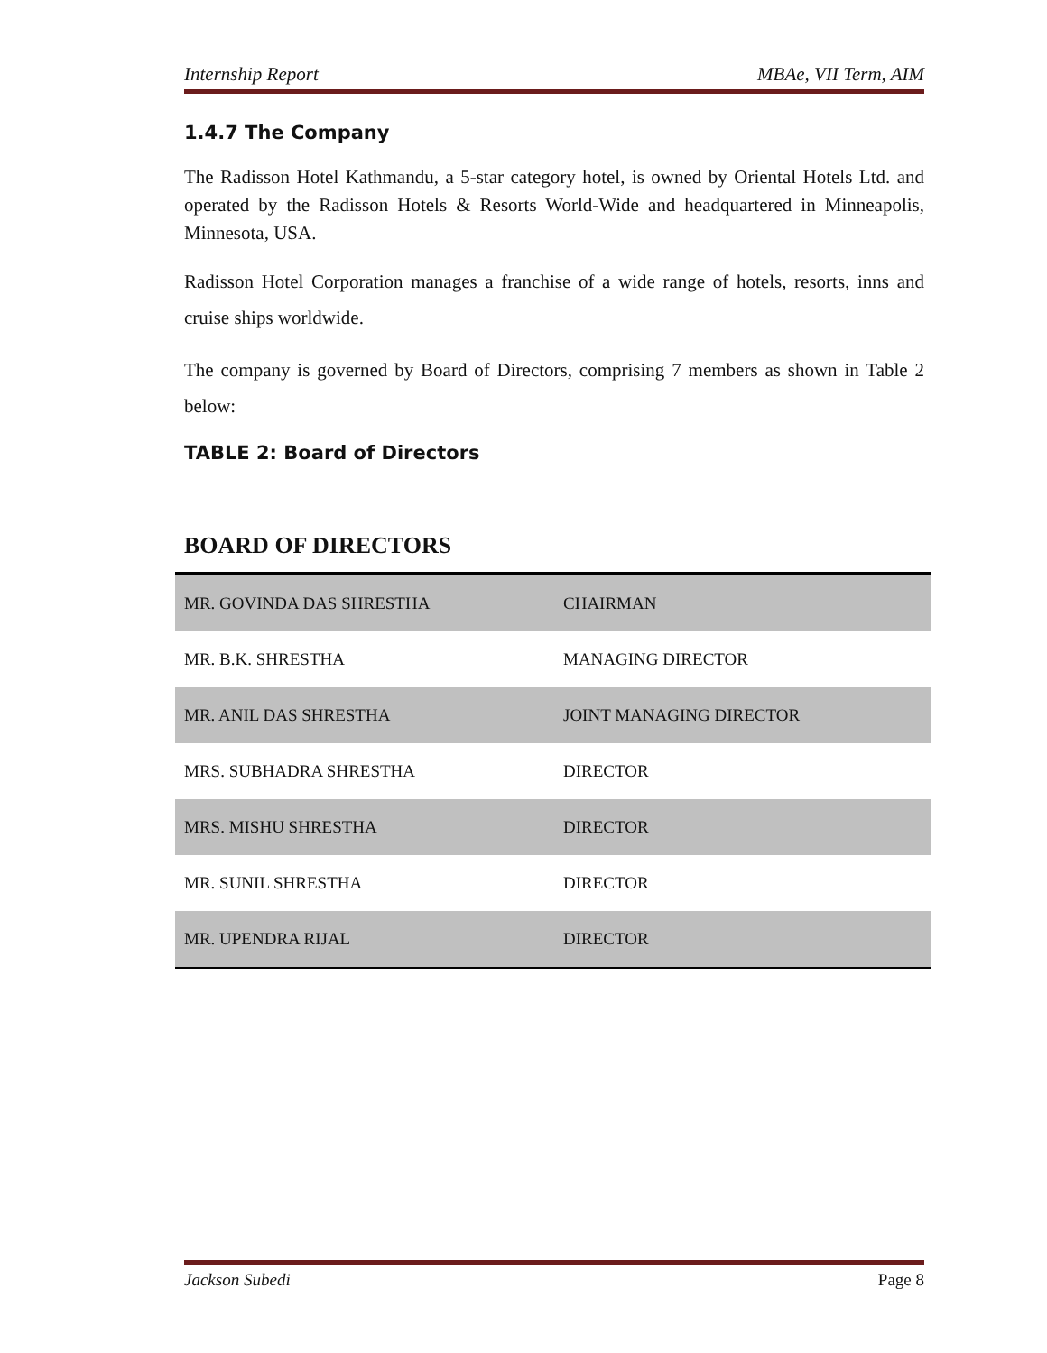Internship Report MBAe, VII Term, AIM
1.4.7 The Company
The Radisson Hotel Kathmandu, a 5-star category hotel, is owned by Oriental Hotels Ltd. and operated by the Radisson Hotels & Resorts World-Wide and headquartered in Minneapolis, Minnesota, USA.
Radisson Hotel Corporation manages a franchise of a wide range of hotels, resorts, inns and cruise ships worldwide.
The company is governed by Board of Directors, comprising 7 members as shown in Table 2 below:
TABLE 2: Board of Directors
BOARD OF DIRECTORS
| MR. GOVINDA DAS SHRESTHA | CHAIRMAN |
| MR. B.K. SHRESTHA | MANAGING DIRECTOR |
| MR. ANIL DAS SHRESTHA | JOINT MANAGING DIRECTOR |
| MRS. SUBHADRA SHRESTHA | DIRECTOR |
| MRS. MISHU SHRESTHA | DIRECTOR |
| MR. SUNIL SHRESTHA | DIRECTOR |
| MR. UPENDRA RIJAL | DIRECTOR |
Jackson Subedi Page 8